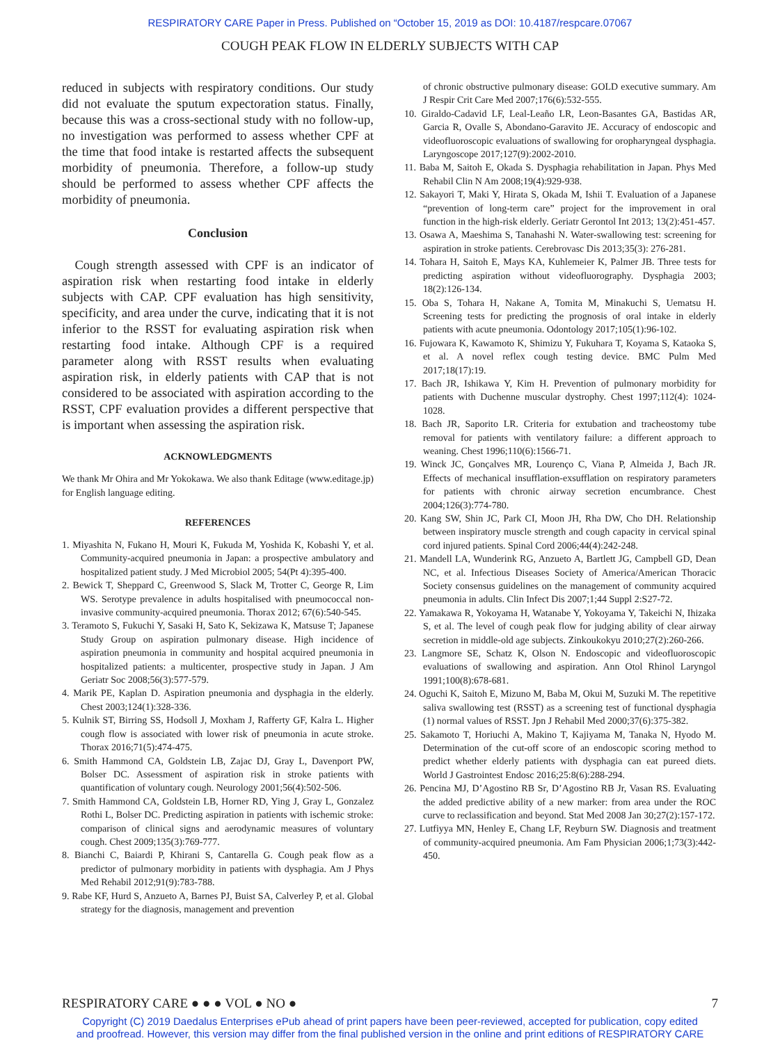RESPIRATORY CARE Paper in Press. Published on “October 15, 2019 as DOI: 10.4187/respcare.07067
COUGH PEAK FLOW IN ELDERLY SUBJECTS WITH CAP
reduced in subjects with respiratory conditions. Our study did not evaluate the sputum expectoration status. Finally, because this was a cross-sectional study with no follow-up, no investigation was performed to assess whether CPF at the time that food intake is restarted affects the subsequent morbidity of pneumonia. Therefore, a follow-up study should be performed to assess whether CPF affects the morbidity of pneumonia.
Conclusion
 Cough strength assessed with CPF is an indicator of aspiration risk when restarting food intake in elderly subjects with CAP. CPF evaluation has high sensitivity, specificity, and area under the curve, indicating that it is not inferior to the RSST for evaluating aspiration risk when restarting food intake. Although CPF is a required parameter along with RSST results when evaluating aspiration risk, in elderly patients with CAP that is not considered to be associated with aspiration according to the RSST, CPF evaluation provides a different perspective that is important when assessing the aspiration risk.
ACKNOWLEDGMENTS
We thank Mr Ohira and Mr Yokokawa. We also thank Editage (www.editage.jp) for English language editing.
REFERENCES
1. Miyashita N, Fukano H, Mouri K, Fukuda M, Yoshida K, Kobashi Y, et al. Community-acquired pneumonia in Japan: a prospective ambulatory and hospitalized patient study. J Med Microbiol 2005; 54(Pt 4):395-400.
2. Bewick T, Sheppard C, Greenwood S, Slack M, Trotter C, George R, Lim WS. Serotype prevalence in adults hospitalised with pneumococcal non-invasive community-acquired pneumonia. Thorax 2012; 67(6):540-545.
3. Teramoto S, Fukuchi Y, Sasaki H, Sato K, Sekizawa K, Matsuse T; Japanese Study Group on aspiration pulmonary disease. High incidence of aspiration pneumonia in community and hospital acquired pneumonia in hospitalized patients: a multicenter, prospective study in Japan. J Am Geriatr Soc 2008;56(3):577-579.
4. Marik PE, Kaplan D. Aspiration pneumonia and dysphagia in the elderly. Chest 2003;124(1):328-336.
5. Kulnik ST, Birring SS, Hodsoll J, Moxham J, Rafferty GF, Kalra L. Higher cough flow is associated with lower risk of pneumonia in acute stroke. Thorax 2016;71(5):474-475.
6. Smith Hammond CA, Goldstein LB, Zajac DJ, Gray L, Davenport PW, Bolser DC. Assessment of aspiration risk in stroke patients with quantification of voluntary cough. Neurology 2001;56(4):502-506.
7. Smith Hammond CA, Goldstein LB, Horner RD, Ying J, Gray L, Gonzalez Rothi L, Bolser DC. Predicting aspiration in patients with ischemic stroke: comparison of clinical signs and aerodynamic measures of voluntary cough. Chest 2009;135(3):769-777.
8. Bianchi C, Baiardi P, Khirani S, Cantarella G. Cough peak flow as a predictor of pulmonary morbidity in patients with dysphagia. Am J Phys Med Rehabil 2012;91(9):783-788.
9. Rabe KF, Hurd S, Anzueto A, Barnes PJ, Buist SA, Calverley P, et al. Global strategy for the diagnosis, management and prevention
of chronic obstructive pulmonary disease: GOLD executive summary. Am J Respir Crit Care Med 2007;176(6):532-555.
10. Giraldo-Cadavid LF, Leal-Leaño LR, Leon-Basantes GA, Bastidas AR, Garcia R, Ovalle S, Abondano-Garavito JE. Accuracy of endoscopic and videofluoroscopic evaluations of swallowing for oropharyngeal dysphagia. Laryngoscope 2017;127(9):2002-2010.
11. Baba M, Saitoh E, Okada S. Dysphagia rehabilitation in Japan. Phys Med Rehabil Clin N Am 2008;19(4):929-938.
12. Sakayori T, Maki Y, Hirata S, Okada M, Ishii T. Evaluation of a Japanese “prevention of long-term care” project for the improvement in oral function in the high-risk elderly. Geriatr Gerontol Int 2013; 13(2):451-457.
13. Osawa A, Maeshima S, Tanahashi N. Water-swallowing test: screening for aspiration in stroke patients. Cerebrovasc Dis 2013;35(3): 276-281.
14. Tohara H, Saitoh E, Mays KA, Kuhlemeier K, Palmer JB. Three tests for predicting aspiration without videofluorography. Dysphagia 2003; 18(2):126-134.
15. Oba S, Tohara H, Nakane A, Tomita M, Minakuchi S, Uematsu H. Screening tests for predicting the prognosis of oral intake in elderly patients with acute pneumonia. Odontology 2017;105(1):96-102.
16. Fujowara K, Kawamoto K, Shimizu Y, Fukuhara T, Koyama S, Kataoka S, et al. A novel reflex cough testing device. BMC Pulm Med 2017;18(17):19.
17. Bach JR, Ishikawa Y, Kim H. Prevention of pulmonary morbidity for patients with Duchenne muscular dystrophy. Chest 1997;112(4): 1024-1028.
18. Bach JR, Saporito LR. Criteria for extubation and tracheostomy tube removal for patients with ventilatory failure: a different approach to weaning. Chest 1996;110(6):1566-71.
19. Winck JC, Gonçalves MR, Lourenço C, Viana P, Almeida J, Bach JR. Effects of mechanical insufflation-exsufflation on respiratory parameters for patients with chronic airway secretion encumbrance. Chest 2004;126(3):774-780.
20. Kang SW, Shin JC, Park CI, Moon JH, Rha DW, Cho DH. Relationship between inspiratory muscle strength and cough capacity in cervical spinal cord injured patients. Spinal Cord 2006;44(4):242-248.
21. Mandell LA, Wunderink RG, Anzueto A, Bartlett JG, Campbell GD, Dean NC, et al. Infectious Diseases Society of America/American Thoracic Society consensus guidelines on the management of community acquired pneumonia in adults. Clin Infect Dis 2007;1;44 Suppl 2:S27-72.
22. Yamakawa R, Yokoyama H, Watanabe Y, Yokoyama Y, Takeichi N, Ihizaka S, et al. The level of cough peak flow for judging ability of clear airway secretion in middle-old age subjects. Zinkoukokyu 2010;27(2):260-266.
23. Langmore SE, Schatz K, Olson N. Endoscopic and videofluoroscopic evaluations of swallowing and aspiration. Ann Otol Rhinol Laryngol 1991;100(8):678-681.
24. Oguchi K, Saitoh E, Mizuno M, Baba M, Okui M, Suzuki M. The repetitive saliva swallowing test (RSST) as a screening test of functional dysphagia (1) normal values of RSST. Jpn J Rehabil Med 2000;37(6):375-382.
25. Sakamoto T, Horiuchi A, Makino T, Kajiyama M, Tanaka N, Hyodo M. Determination of the cut-off score of an endoscopic scoring method to predict whether elderly patients with dysphagia can eat pureed diets. World J Gastrointest Endosc 2016;25:8(6):288-294.
26. Pencina MJ, D’Agostino RB Sr, D’Agostino RB Jr, Vasan RS. Evaluating the added predictive ability of a new marker: from area under the ROC curve to reclassification and beyond. Stat Med 2008 Jan 30;27(2):157-172.
27. Lutfiyya MN, Henley E, Chang LF, Reyburn SW. Diagnosis and treatment of community-acquired pneumonia. Am Fam Physician 2006;1;73(3):442-450.
RESPIRATORY CARE ● ● ● VOL ● NO ● 7
Copyright (C) 2019 Daedalus Enterprises ePub ahead of print papers have been peer-reviewed, accepted for publication, copy edited
and proofread. However, this version may differ from the final published version in the online and print editions of RESPIRATORY CARE